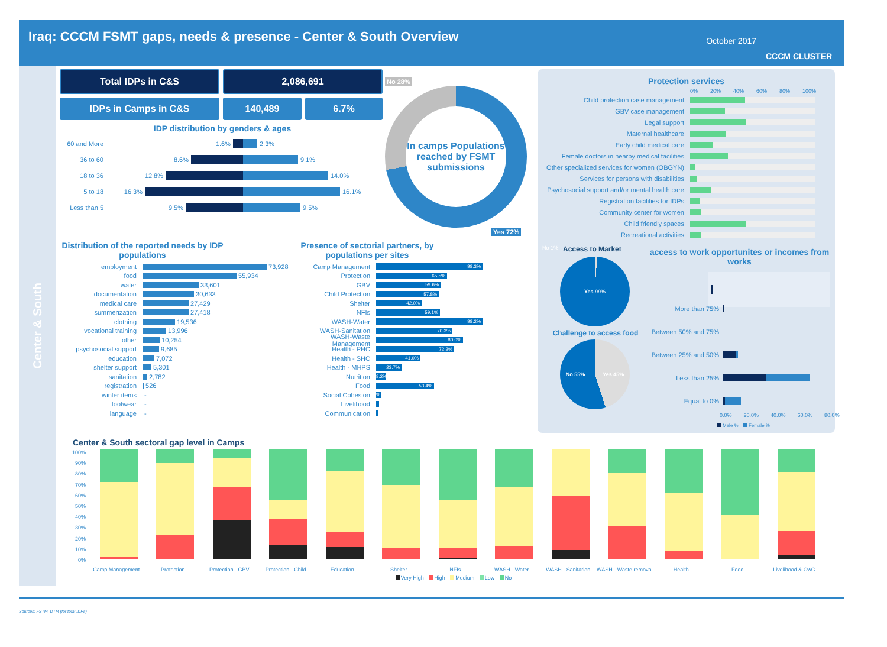Iraq: CCCM FSMT gaps, needs & presence - Center & South Overview
October 2017
CCCM CLUSTER
Center & South
Total IDPs in C&S 2,086,691
IDPs in Camps in C&S 140,489 6.7%
IDP distribution by genders & ages
60 and More 1.6% 2.3%
36 to 60 8.6% 9.1%
18 to 36 12.8% 14.0%
5 to 18 16.3% 16.1%
Less than 5 9.5% 9.5%
No 28%
In camps Populations reached by FSMT submissions
Yes 72%
Distribution of the reported needs by IDP populations
employment
73,928
food
55,934
water
33,601
documentation
30,633
medical care
27,429
summerization
27,418
clothing
19,536
vocational training
13,996
other
10,254
psychosocial support
9,685
education
7,072
shelter support
5,301
sanitation
2,782
registration
526
winter items -
footwear -
language -
Presence of sectorial partners, by populations per sites
Camp Management
98.3%
Protection
65.5%
GBV
59.6%
Child Protection
57.8%
Shelter
42.0%
NFIs
59.1%
WASH-Water
98.2%
WASH-Sanitation
70.3%
WASH-Waste Management
80.0%
Health - PHC
72.2%
Health - SHC
41.0%
Health - MHPS
23.7%
Nutrition
8.2%
Food
53.4%
Social Cohesion
%
Livelihood
Communication
Protection services
0% 20% 40% 60% 80% 100%
Child protection case management
GBV case management
Legal support
Maternal healthcare
Early child medical care
Female doctors in nearby medical facilities
Other specialized services for women (OBGYN)
Services for persons with disabilities
Psychosocial support and/or mental health care
Registration facilities for IDPs
Community center for women
Child friendly spaces
Recreational activities
No 1%
Access to Market
Yes 99%
Challenge to access food
No 55% Yes 45%
access to work opportunites or incomes from works
More than 75%
Between 50% and 75%
Between 25% and 50%
Less than 25%
Equal to 0%
0.0% 20.0% 40.0% 60.0% 80.0%
Male % Female %
Center & South sectoral gap level in Camps
100%
90%
80%
70%
60%
50%
40%
30%
20%
10%
0%
Camp Management Protection Protection - GBV Protection - Child Education Shelter NFIs WASH - Water WASH - Sanitarion WASH - Waste removal Health Food Livelihood & CwC
Very High High Medium Low No
Sources: FSTM, DTM (for total IDPs)